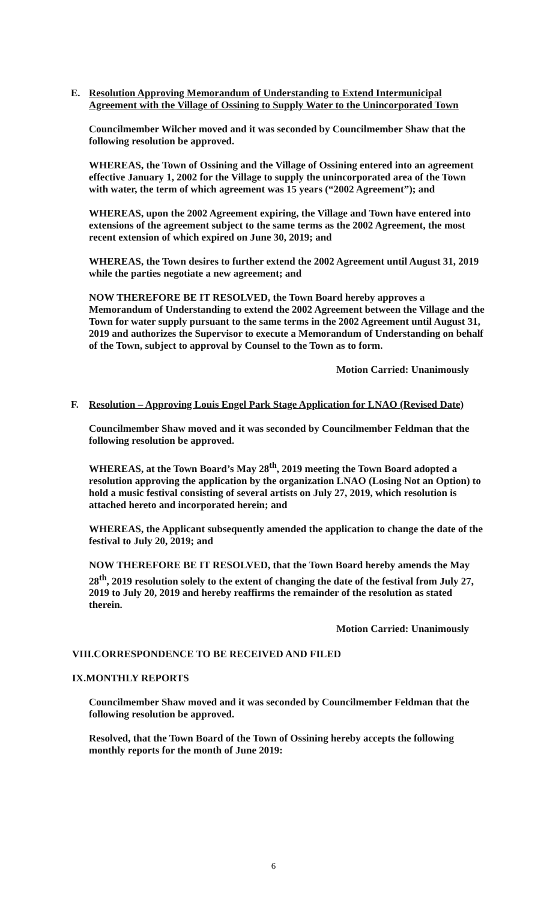E. Resolution Approving Memorandum of Understanding to Extend Intermunicipal Agreement with the Village of Ossining to Supply Water to the Unincorporated Town
Councilmember Wilcher moved and it was seconded by Councilmember Shaw that the following resolution be approved.
WHEREAS, the Town of Ossining and the Village of Ossining entered into an agreement effective January 1, 2002 for the Village to supply the unincorporated area of the Town with water, the term of which agreement was 15 years (“2002 Agreement”); and
WHEREAS, upon the 2002 Agreement expiring, the Village and Town have entered into extensions of the agreement subject to the same terms as the 2002 Agreement, the most recent extension of which expired on June 30, 2019; and
WHEREAS, the Town desires to further extend the 2002 Agreement until August 31, 2019 while the parties negotiate a new agreement; and
NOW THEREFORE BE IT RESOLVED, the Town Board hereby approves a Memorandum of Understanding to extend the 2002 Agreement between the Village and the Town for water supply pursuant to the same terms in the 2002 Agreement until August 31, 2019 and authorizes the Supervisor to execute a Memorandum of Understanding on behalf of the Town, subject to approval by Counsel to the Town as to form.
Motion Carried: Unanimously
F. Resolution – Approving Louis Engel Park Stage Application for LNAO (Revised Date)
Councilmember Shaw moved and it was seconded by Councilmember Feldman that the following resolution be approved.
WHEREAS, at the Town Board’s May 28<sup>th</sup>, 2019 meeting the Town Board adopted a resolution approving the application by the organization LNAO (Losing Not an Option) to hold a music festival consisting of several artists on July 27, 2019, which resolution is attached hereto and incorporated herein; and
WHEREAS, the Applicant subsequently amended the application to change the date of the festival to July 20, 2019; and
NOW THEREFORE BE IT RESOLVED, that the Town Board hereby amends the May 28<sup>th</sup>, 2019 resolution solely to the extent of changing the date of the festival from July 27, 2019 to July 20, 2019 and hereby reaffirms the remainder of the resolution as stated therein.
Motion Carried: Unanimously
VIII.CORRESPONDENCE TO BE RECEIVED AND FILED
IX.MONTHLY REPORTS
Councilmember Shaw moved and it was seconded by Councilmember Feldman that the following resolution be approved.
Resolved, that the Town Board of the Town of Ossining hereby accepts the following monthly reports for the month of June 2019:
6